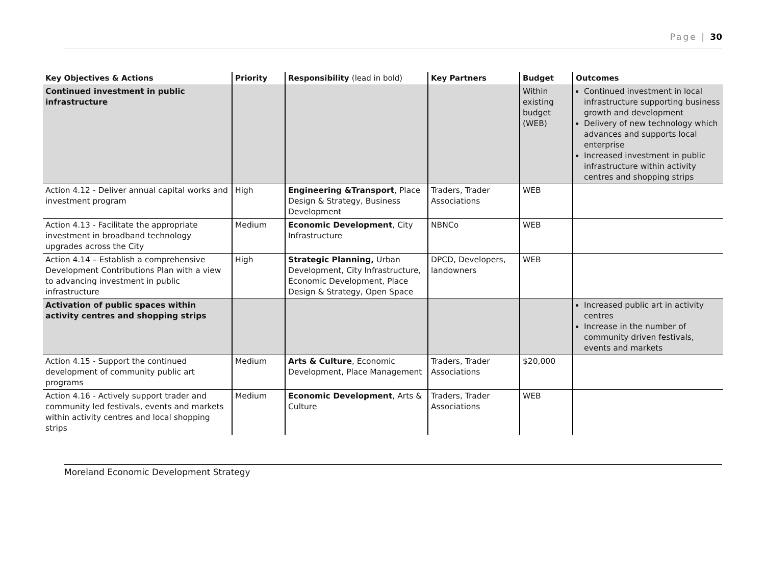Page | 30
| Key Objectives & Actions | Priority | Responsibility (lead in bold) | Key Partners | Budget | Outcomes |
| --- | --- | --- | --- | --- | --- |
| Continued investment in public infrastructure | | | | Within existing budget (WEB) | Continued investment in local infrastructure supporting business growth and development Delivery of new technology which advances and supports local enterprise Increased investment in public infrastructure within activity centres and shopping strips |
| Action 4.12 - Deliver annual capital works and investment program | High | Engineering &Transport , Place Design & Strategy, Business Development | Traders, Trader Associations | WEB | |
| Action 4.13 - Facilitate the appropriate investment in broadband technology upgrades across the City | Medium | Economic Development , City Infrastructure | NBNCo | WEB | |
| Action 4.14 – Establish a comprehensive Development Contributions Plan with a view to advancing investment in public infrastructure | High | Strategic Planning, Urban Development, City Infrastructure, Economic Development, Place Design & Strategy, Open Space | DPCD, Developers, landowners | WEB | |
| Activation of public spaces within activity centres and shopping strips | | | | | Increased public art in activity centres Increase in the number of community driven festivals, events and markets |
| Action 4.15 - Support the continued development of community public art programs | Medium | Arts & Culture , Economic Development, Place Management | Traders, Trader Associations | $20,000 | |
| Action 4.16 - Actively support trader and community led festivals, events and markets within activity centres and local shopping strips | Medium | Economic Development , Arts & Culture | Traders, Trader Associations | WEB | |
Moreland Economic Development Strategy